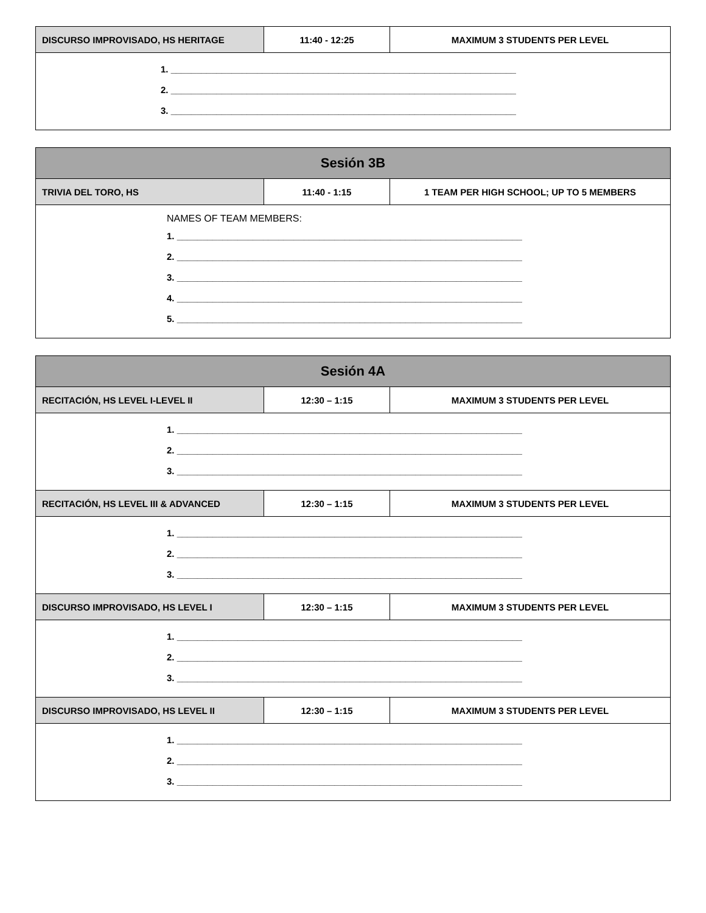| DISCURSO IMPROVISADO, HS HERITAGE | 11:40 - 12:25 | MAXIMUM 3 STUDENTS PER LEVEL |
| 1. ____________________________________________________________________ 2. ____________________________________________________________________ 3. ____________________________________________________________________ | | |
| Sesión 3B | | |
| TRIVIA DEL TORO, HS | 11:40 - 1:15 | 1 TEAM PER HIGH SCHOOL; UP TO 5 MEMBERS |
| NAMES OF TEAM MEMBERS: 1. ____________________________________________________________________ 2. ____________________________________________________________________ 3. ____________________________________________________________________ 4. ____________________________________________________________________ 5. ____________________________________________________________________ | | |
| Sesión 4A | | |
| RECITACIÓN, HS LEVEL I-LEVEL II | 12:30 – 1:15 | MAXIMUM 3 STUDENTS PER LEVEL |
| 1. ____________________________________________________________________ 2. ____________________________________________________________________ 3. ____________________________________________________________________ | | |
| RECITACIÓN, HS LEVEL III & ADVANCED | 12:30 – 1:15 | MAXIMUM 3 STUDENTS PER LEVEL |
| 1. ____________________________________________________________________ 2. ____________________________________________________________________ 3. ____________________________________________________________________ | | |
| DISCURSO IMPROVISADO, HS LEVEL I | 12:30 – 1:15 | MAXIMUM 3 STUDENTS PER LEVEL |
| 1. ____________________________________________________________________ 2. ____________________________________________________________________ 3. ____________________________________________________________________ | | |
| DISCURSO IMPROVISADO, HS LEVEL II | 12:30 – 1:15 | MAXIMUM 3 STUDENTS PER LEVEL |
| 1. ____________________________________________________________________ 2. ____________________________________________________________________ 3. ____________________________________________________________________ | | |